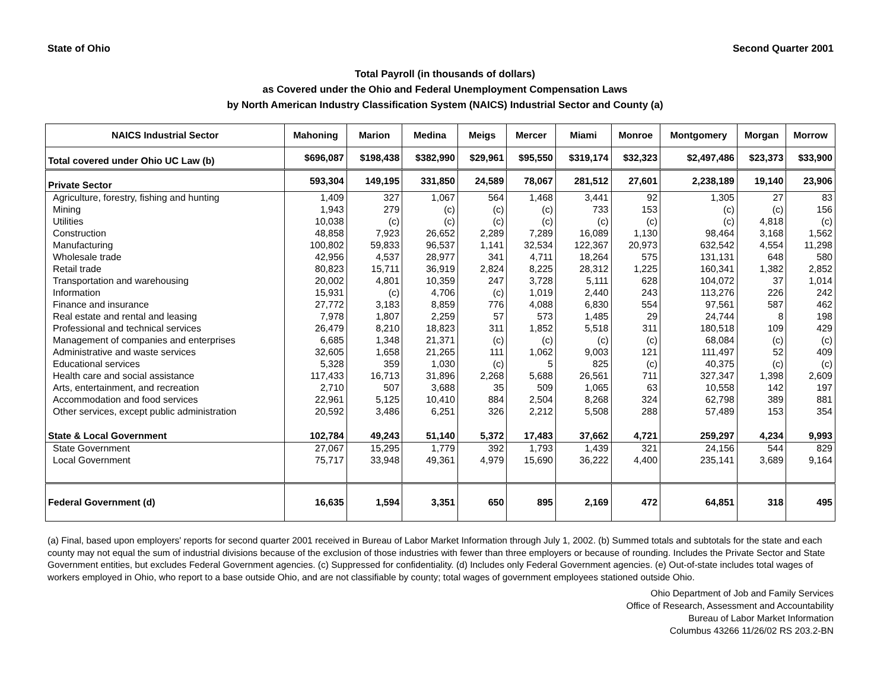State of Ohio Second Quarter 2001
Total Payroll (in thousands of dollars)
as Covered under the Ohio and Federal Unemployment Compensation Laws
by North American Industry Classification System (NAICS) Industrial Sector and County (a)
| NAICS Industrial Sector | Mahoning | Marion | Medina | Meigs | Mercer | Miami | Monroe | Montgomery | Morgan | Morrow |
| --- | --- | --- | --- | --- | --- | --- | --- | --- | --- | --- |
| Total covered under Ohio UC Law (b) | $696,087 | $198,438 | $382,990 | $29,961 | $95,550 | $319,174 | $32,323 | $2,497,486 | $23,373 | $33,900 |
| Private Sector | 593,304 | 149,195 | 331,850 | 24,589 | 78,067 | 281,512 | 27,601 | 2,238,189 | 19,140 | 23,906 |
| Agriculture, forestry, fishing and hunting | 1,409 | 327 | 1,067 | 564 | 1,468 | 3,441 | 92 | 1,305 | 27 | 83 |
| Mining | 1,943 | 279 | (c) | (c) | (c) | 733 | 153 | (c) | (c) | 156 |
| Utilities | 10,038 | (c) | (c) | (c) | (c) | (c) | (c) | (c) | 4,818 | (c) |
| Construction | 48,858 | 7,923 | 26,652 | 2,289 | 7,289 | 16,089 | 1,130 | 98,464 | 3,168 | 1,562 |
| Manufacturing | 100,802 | 59,833 | 96,537 | 1,141 | 32,534 | 122,367 | 20,973 | 632,542 | 4,554 | 11,298 |
| Wholesale trade | 42,956 | 4,537 | 28,977 | 341 | 4,711 | 18,264 | 575 | 131,131 | 648 | 580 |
| Retail trade | 80,823 | 15,711 | 36,919 | 2,824 | 8,225 | 28,312 | 1,225 | 160,341 | 1,382 | 2,852 |
| Transportation and warehousing | 20,002 | 4,801 | 10,359 | 247 | 3,728 | 5,111 | 628 | 104,072 | 37 | 1,014 |
| Information | 15,931 | (c) | 4,706 | (c) | 1,019 | 2,440 | 243 | 113,276 | 226 | 242 |
| Finance and insurance | 27,772 | 3,183 | 8,859 | 776 | 4,088 | 6,830 | 554 | 97,561 | 587 | 462 |
| Real estate and rental and leasing | 7,978 | 1,807 | 2,259 | 57 | 573 | 1,485 | 29 | 24,744 | 8 | 198 |
| Professional and technical services | 26,479 | 8,210 | 18,823 | 311 | 1,852 | 5,518 | 311 | 180,518 | 109 | 429 |
| Management of companies and enterprises | 6,685 | 1,348 | 21,371 | (c) | (c) | (c) | (c) | 68,084 | (c) | (c) |
| Administrative and waste services | 32,605 | 1,658 | 21,265 | 111 | 1,062 | 9,003 | 121 | 111,497 | 52 | 409 |
| Educational services | 5,328 | 359 | 1,030 | (c) | 5 | 825 | (c) | 40,375 | (c) | (c) |
| Health care and social assistance | 117,433 | 16,713 | 31,896 | 2,268 | 5,688 | 26,561 | 711 | 327,347 | 1,398 | 2,609 |
| Arts, entertainment, and recreation | 2,710 | 507 | 3,688 | 35 | 509 | 1,065 | 63 | 10,558 | 142 | 197 |
| Accommodation and food services | 22,961 | 5,125 | 10,410 | 884 | 2,504 | 8,268 | 324 | 62,798 | 389 | 881 |
| Other services, except public administration | 20,592 | 3,486 | 6,251 | 326 | 2,212 | 5,508 | 288 | 57,489 | 153 | 354 |
| State & Local Government | 102,784 | 49,243 | 51,140 | 5,372 | 17,483 | 37,662 | 4,721 | 259,297 | 4,234 | 9,993 |
| State Government | 27,067 | 15,295 | 1,779 | 392 | 1,793 | 1,439 | 321 | 24,156 | 544 | 829 |
| Local Government | 75,717 | 33,948 | 49,361 | 4,979 | 15,690 | 36,222 | 4,400 | 235,141 | 3,689 | 9,164 |
| Federal Government (d) | 16,635 | 1,594 | 3,351 | 650 | 895 | 2,169 | 472 | 64,851 | 318 | 495 |
(a) Final, based upon employers' reports for second quarter 2001 received in Bureau of Labor Market Information through July 1, 2002. (b) Summed totals and subtotals for the state and each county may not equal the sum of industrial divisions because of the exclusion of those industries with fewer than three employers or because of rounding. Includes the Private Sector and State Government entities, but excludes Federal Government agencies. (c) Suppressed for confidentiality. (d) Includes only Federal Government agencies. (e) Out-of-state includes total wages of workers employed in Ohio, who report to a base outside Ohio, and are not classifiable by county; total wages of government employees stationed outside Ohio.
Ohio Department of Job and Family Services
Office of Research, Assessment and Accountability
Bureau of Labor Market Information
Columbus 43266 11/26/02 RS 203.2-BN